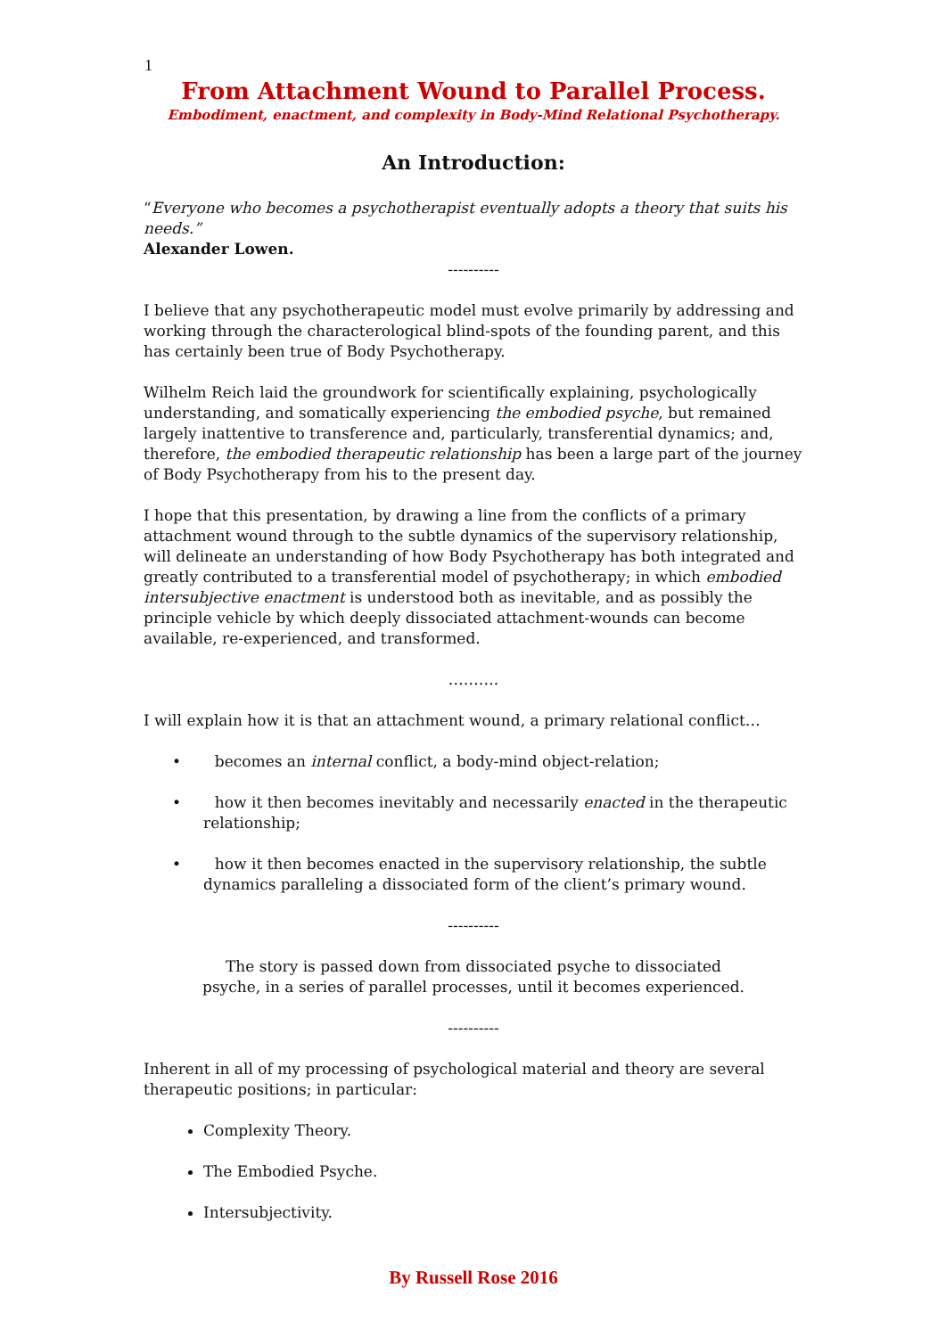1
From Attachment Wound to Parallel Process.
Embodiment, enactment, and complexity in Body-Mind Relational Psychotherapy.
An Introduction:
“Everyone who becomes a psychotherapist eventually adopts a theory that suits his needs.”
Alexander Lowen.
----------
I believe that any psychotherapeutic model must evolve primarily by addressing and working through the characterological blind-spots of the founding parent, and this has certainly been true of Body Psychotherapy.
Wilhelm Reich laid the groundwork for scientifically explaining, psychologically understanding, and somatically experiencing the embodied psyche, but remained largely inattentive to transference and, particularly, transferential dynamics; and, therefore, the embodied therapeutic relationship has been a large part of the journey of Body Psychotherapy from his to the present day.
I hope that this presentation, by drawing a line from the conflicts of a primary attachment wound through to the subtle dynamics of the supervisory relationship, will delineate an understanding of how Body Psychotherapy has both integrated and greatly contributed to a transferential model of psychotherapy; in which embodied intersubjective enactment is understood both as inevitable, and as possibly the principle vehicle by which deeply dissociated attachment-wounds can become available, re-experienced, and transformed.
……….
I will explain how it is that an attachment wound, a primary relational conflict…
• becomes an internal conflict, a body-mind object-relation;
• how it then becomes inevitably and necessarily enacted in the therapeutic
relationship;
• how it then becomes enacted in the supervisory relationship, the subtle
dynamics paralleling a dissociated form of the client’s primary wound.
----------
The story is passed down from dissociated psyche to dissociated psyche, in a series of parallel processes, until it becomes experienced.
----------
Inherent in all of my processing of psychological material and theory are several therapeutic positions; in particular:
Complexity Theory.
The Embodied Psyche.
Intersubjectivity.
By Russell Rose 2016